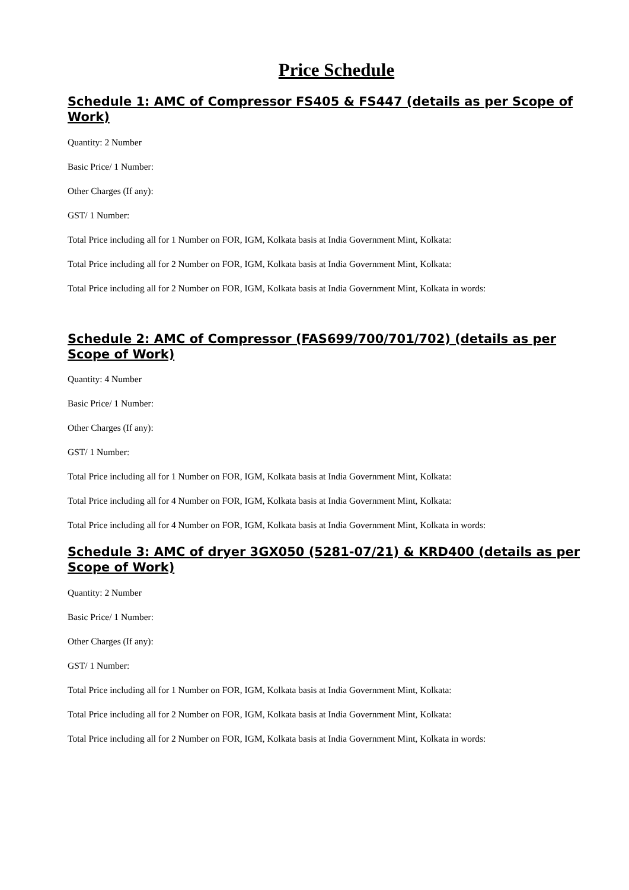Price Schedule
Schedule 1: AMC of Compressor FS405 & FS447 (details as per Scope of Work)
Quantity: 2 Number
Basic Price/ 1 Number:
Other Charges (If any):
GST/ 1 Number:
Total Price including all for 1 Number on FOR, IGM, Kolkata basis at India Government Mint, Kolkata:
Total Price including all for 2 Number on FOR, IGM, Kolkata basis at India Government Mint, Kolkata:
Total Price including all for 2 Number on FOR, IGM, Kolkata basis at India Government Mint, Kolkata in words:
Schedule 2: AMC of Compressor (FAS699/700/701/702) (details as per Scope of Work)
Quantity: 4 Number
Basic Price/ 1 Number:
Other Charges (If any):
GST/ 1 Number:
Total Price including all for 1 Number on FOR, IGM, Kolkata basis at India Government Mint, Kolkata:
Total Price including all for 4 Number on FOR, IGM, Kolkata basis at India Government Mint, Kolkata:
Total Price including all for 4 Number on FOR, IGM, Kolkata basis at India Government Mint, Kolkata in words:
Schedule 3: AMC of dryer 3GX050 (5281-07/21) & KRD400 (details as per Scope of Work)
Quantity: 2 Number
Basic Price/ 1 Number:
Other Charges (If any):
GST/ 1 Number:
Total Price including all for 1 Number on FOR, IGM, Kolkata basis at India Government Mint, Kolkata:
Total Price including all for 2 Number on FOR, IGM, Kolkata basis at India Government Mint, Kolkata:
Total Price including all for 2 Number on FOR, IGM, Kolkata basis at India Government Mint, Kolkata in words: